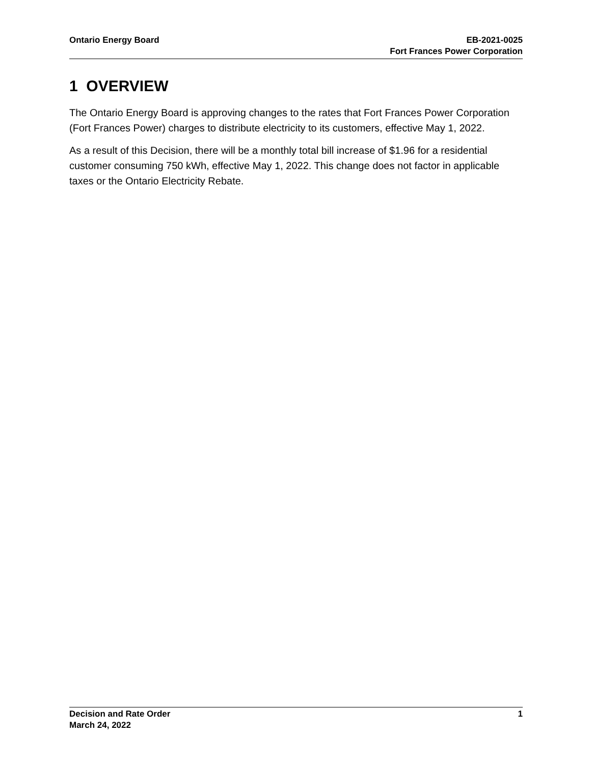Ontario Energy Board EB-2021-0025
Fort Frances Power Corporation
1 OVERVIEW
The Ontario Energy Board is approving changes to the rates that Fort Frances Power Corporation (Fort Frances Power) charges to distribute electricity to its customers, effective May 1, 2022.
As a result of this Decision, there will be a monthly total bill increase of $1.96 for a residential customer consuming 750 kWh, effective May 1, 2022. This change does not factor in applicable taxes or the Ontario Electricity Rebate.
Decision and Rate Order
March 24, 2022
1